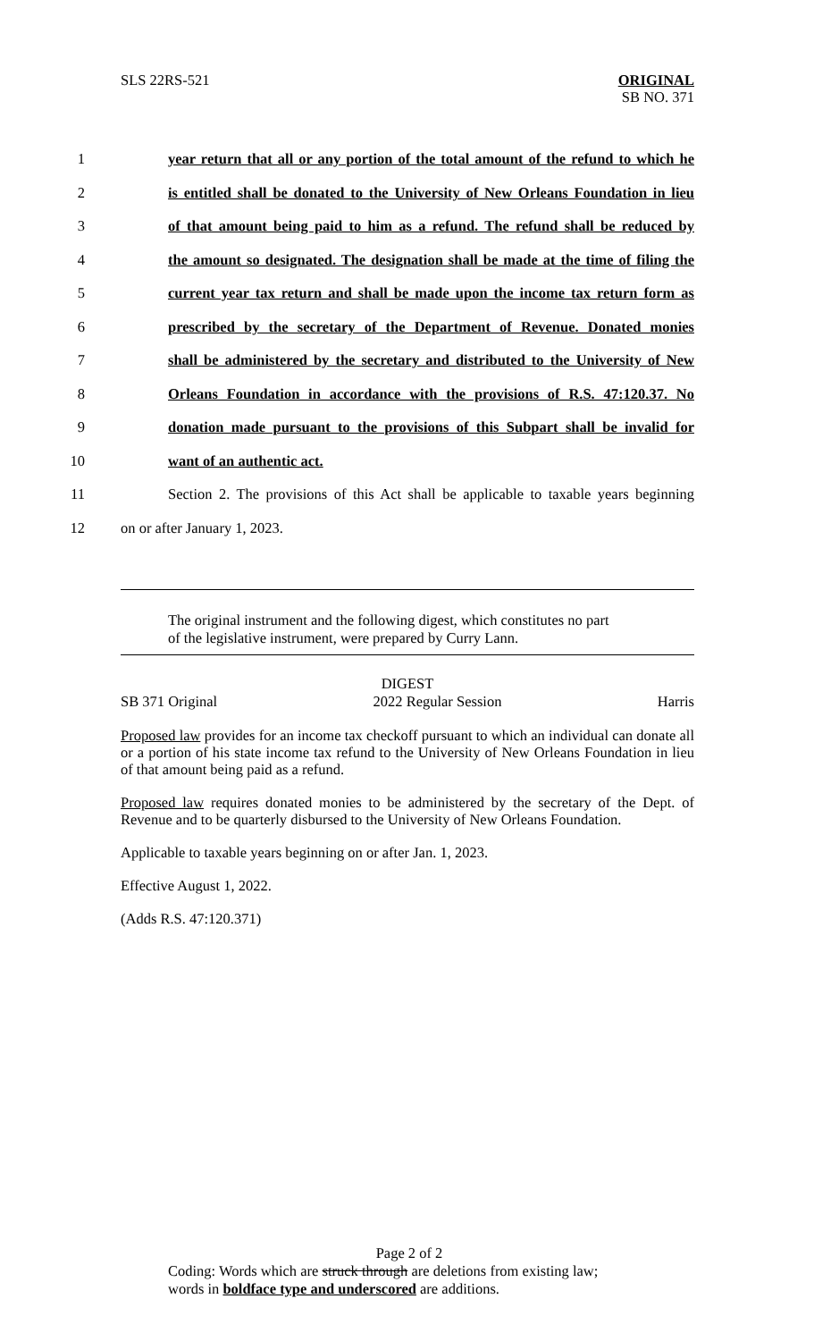SLS 22RS-521
ORIGINAL
SB NO. 371
1 year return that all or any portion of the total amount of the refund to which he
2 is entitled shall be donated to the University of New Orleans Foundation in lieu
3 of that amount being paid to him as a refund. The refund shall be reduced by
4 the amount so designated. The designation shall be made at the time of filing the
5 current year tax return and shall be made upon the income tax return form as
6 prescribed by the secretary of the Department of Revenue. Donated monies
7 shall be administered by the secretary and distributed to the University of New
8 Orleans Foundation in accordance with the provisions of R.S. 47:120.37. No
9 donation made pursuant to the provisions of this Subpart shall be invalid for
10 want of an authentic act.
11 Section 2. The provisions of this Act shall be applicable to taxable years beginning
12 on or after January 1, 2023.
The original instrument and the following digest, which constitutes no part
of the legislative instrument, were prepared by Curry Lann.
DIGEST
SB 371 Original 2022 Regular Session Harris
Proposed law provides for an income tax checkoff pursuant to which an individual can donate all or a portion of his state income tax refund to the University of New Orleans Foundation in lieu of that amount being paid as a refund.
Proposed law requires donated monies to be administered by the secretary of the Dept. of Revenue and to be quarterly disbursed to the University of New Orleans Foundation.
Applicable to taxable years beginning on or after Jan. 1, 2023.
Effective August 1, 2022.
(Adds R.S. 47:120.371)
Page 2 of 2
Coding: Words which are struck through are deletions from existing law;
words in boldface type and underscored are additions.